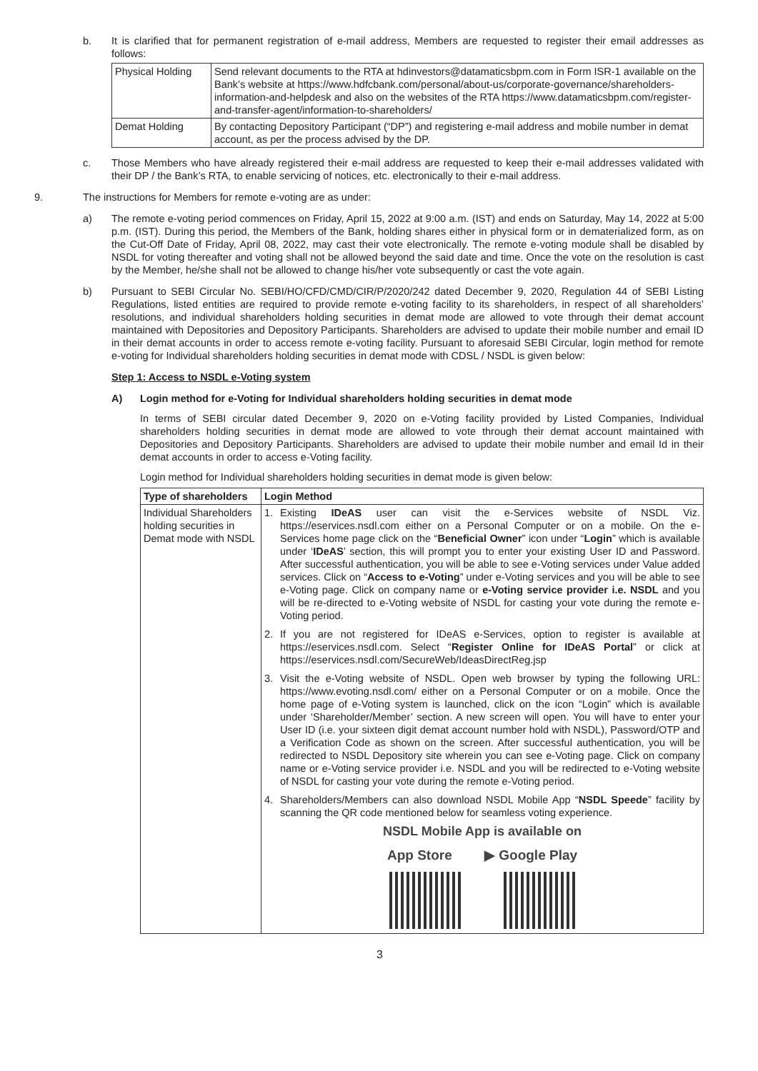b. It is clarified that for permanent registration of e-mail address, Members are requested to register their email addresses as follows:
| Physical Holding | Send relevant documents to the RTA at hdinvestors@datamaticsbpm.com in Form ISR-1 available on the Bank’s website at https://www.hdfcbank.com/personal/about-us/corporate-governance/shareholders-information-and-helpdesk and also on the websites of the RTA https://www.datamaticsbpm.com/register-and-transfer-agent/information-to-shareholders/ |
| Demat Holding | By contacting Depository Participant (“DP”) and registering e-mail address and mobile number in demat account, as per the process advised by the DP. |
c. Those Members who have already registered their e-mail address are requested to keep their e-mail addresses validated with their DP / the Bank’s RTA, to enable servicing of notices, etc. electronically to their e-mail address.
9. The instructions for Members for remote e-voting are as under:
a) The remote e-voting period commences on Friday, April 15, 2022 at 9:00 a.m. (IST) and ends on Saturday, May 14, 2022 at 5:00 p.m. (IST). During this period, the Members of the Bank, holding shares either in physical form or in dematerialized form, as on the Cut-Off Date of Friday, April 08, 2022, may cast their vote electronically. The remote e-voting module shall be disabled by NSDL for voting thereafter and voting shall not be allowed beyond the said date and time. Once the vote on the resolution is cast by the Member, he/she shall not be allowed to change his/her vote subsequently or cast the vote again.
b) Pursuant to SEBI Circular No. SEBI/HO/CFD/CMD/CIR/P/2020/242 dated December 9, 2020, Regulation 44 of SEBI Listing Regulations, listed entities are required to provide remote e-voting facility to its shareholders, in respect of all shareholders’ resolutions, and individual shareholders holding securities in demat mode are allowed to vote through their demat account maintained with Depositories and Depository Participants. Shareholders are advised to update their mobile number and email ID in their demat accounts in order to access remote e-voting facility. Pursuant to aforesaid SEBI Circular, login method for remote e-voting for Individual shareholders holding securities in demat mode with CDSL / NSDL is given below:
Step 1: Access to NSDL e-Voting system
A) Login method for e-Voting for Individual shareholders holding securities in demat mode
In terms of SEBI circular dated December 9, 2020 on e-Voting facility provided by Listed Companies, Individual shareholders holding securities in demat mode are allowed to vote through their demat account maintained with Depositories and Depository Participants. Shareholders are advised to update their mobile number and email Id in their demat accounts in order to access e-Voting facility.
Login method for Individual shareholders holding securities in demat mode is given below:
| Type of shareholders | Login Method |
| --- | --- |
| Individual Shareholders holding securities in Demat mode with NSDL | 1. Existing IDeAS user can visit the e-Services website of NSDL Viz. https://eservices.nsdl.com either on a Personal Computer or on a mobile. On the e-Services home page click on the “ Beneficial Owner ” icon under “ Login ” which is available under ‘ IDeAS ’ section, this will prompt you to enter your existing User ID and Password. After successful authentication, you will be able to see e-Voting services under Value added services. Click on “ Access to e-Voting ” under e-Voting services and you will be able to see e-Voting page. Click on company name or e-Voting service provider i.e. NSDL and you will be re-directed to e-Voting website of NSDL for casting your vote during the remote e-Voting period. 2. If you are not registered for IDeAS e-Services, option to register is available at https://eservices.nsdl.com. Select “ Register Online for IDeAS Portal ” or click at https://eservices.nsdl.com/SecureWeb/IdeasDirectReg.jsp 3. Visit the e-Voting website of NSDL. Open web browser by typing the following URL: https://www.evoting.nsdl.com/ either on a Personal Computer or on a mobile. Once the home page of e-Voting system is launched, click on the icon “Login” which is available under ‘Shareholder/Member’ section. A new screen will open. You will have to enter your User ID (i.e. your sixteen digit demat account number hold with NSDL), Password/OTP and a Verification Code as shown on the screen. After successful authentication, you will be redirected to NSDL Depository site wherein you can see e-Voting page. Click on company name or e-Voting service provider i.e. NSDL and you will be redirected to e-Voting website of NSDL for casting your vote during the remote e-Voting period. 4. Shareholders/Members can also download NSDL Mobile App “ NSDL Speede ” facility by scanning the QR code mentioned below for seamless voting experience. NSDL Mobile App is available on App Store ▶ Google Play |
3